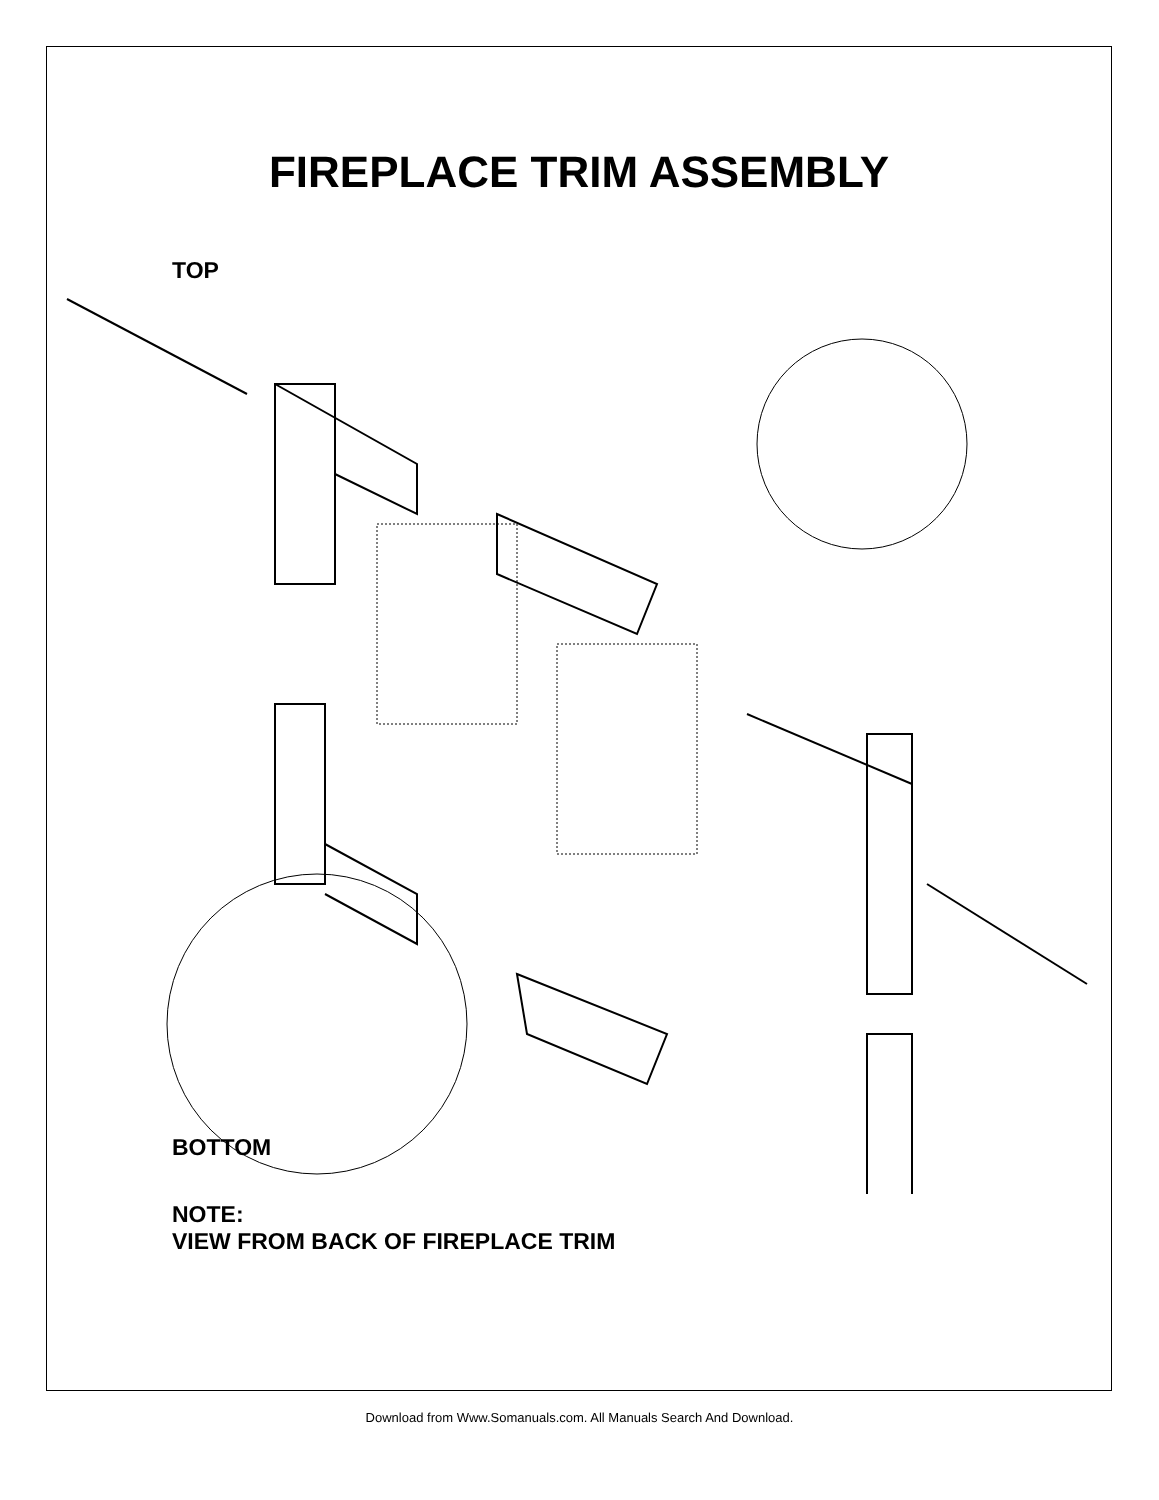FIREPLACE TRIM ASSEMBLY
TOP
BOTTOM
NOTE:
VIEW FROM BACK OF FIREPLACE TRIM
Download from Www.Somanuals.com. All Manuals Search And Download.